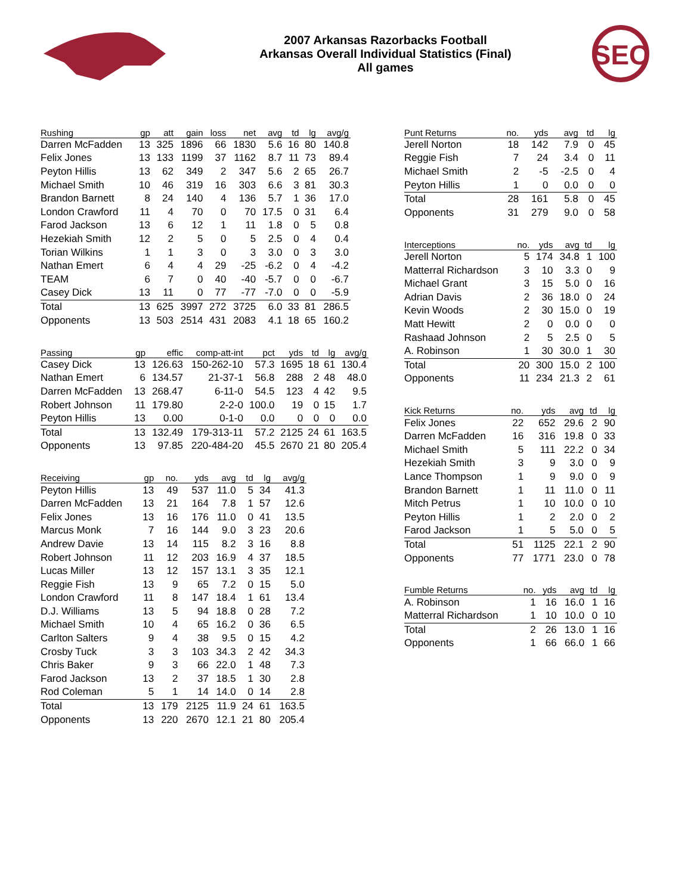2007 Arkansas Razorbacks Football
Arkansas Overall Individual Statistics (Final)
All games
SEC
| Rushing | gp | att | gain | loss | net | avg | td | lg | avg/g |
| --- | --- | --- | --- | --- | --- | --- | --- | --- | --- |
| Darren McFadden | 13 | 325 | 1896 | 66 | 1830 | 5.6 | 16 | 80 | 140.8 |
| Felix Jones | 13 | 133 | 1199 | 37 | 1162 | 8.7 | 11 | 73 | 89.4 |
| Peyton Hillis | 13 | 62 | 349 | 2 | 347 | 5.6 | 2 | 65 | 26.7 |
| Michael Smith | 10 | 46 | 319 | 16 | 303 | 6.6 | 3 | 81 | 30.3 |
| Brandon Barnett | 8 | 24 | 140 | 4 | 136 | 5.7 | 1 | 36 | 17.0 |
| London Crawford | 11 | 4 | 70 | 0 | 70 | 17.5 | 0 | 31 | 6.4 |
| Farod Jackson | 13 | 6 | 12 | 1 | 11 | 1.8 | 0 | 5 | 0.8 |
| Hezekiah Smith | 12 | 2 | 5 | 0 | 5 | 2.5 | 0 | 4 | 0.4 |
| Torian Wilkins | 1 | 1 | 3 | 0 | 3 | 3.0 | 0 | 3 | 3.0 |
| Nathan Emert | 6 | 4 | 4 | 29 | -25 | -6.2 | 0 | 4 | -4.2 |
| TEAM | 6 | 7 | 0 | 40 | -40 | -5.7 | 0 | 0 | -6.7 |
| Casey Dick | 13 | 11 | 0 | 77 | -77 | -7.0 | 0 | 0 | -5.9 |
| Total | 13 | 625 | 3997 | 272 | 3725 | 6.0 | 33 | 81 | 286.5 |
| Opponents | 13 | 503 | 2514 | 431 | 2083 | 4.1 | 18 | 65 | 160.2 |
| Passing | gp | effic | comp-att-int | pct | yds | td | lg | avg/g |
| --- | --- | --- | --- | --- | --- | --- | --- | --- |
| Casey Dick | 13 | 126.63 | 150-262-10 | 57.3 | 1695 | 18 | 61 | 130.4 |
| Nathan Emert | 6 | 134.57 | 21-37-1 | 56.8 | 288 | 2 | 48 | 48.0 |
| Darren McFadden | 13 | 268.47 | 6-11-0 | 54.5 | 123 | 4 | 42 | 9.5 |
| Robert Johnson | 11 | 179.80 | 2-2-0 | 100.0 | 19 | 0 | 15 | 1.7 |
| Peyton Hillis | 13 | 0.00 | 0-1-0 | 0.0 | 0 | 0 | 0 | 0.0 |
| Total | 13 | 132.49 | 179-313-11 | 57.2 | 2125 | 24 | 61 | 163.5 |
| Opponents | 13 | 97.85 | 220-484-20 | 45.5 | 2670 | 21 | 80 | 205.4 |
| Receiving | gp | no. | yds | avg | td | lg | avg/g |
| --- | --- | --- | --- | --- | --- | --- | --- |
| Peyton Hillis | 13 | 49 | 537 | 11.0 | 5 | 34 | 41.3 |
| Darren McFadden | 13 | 21 | 164 | 7.8 | 1 | 57 | 12.6 |
| Felix Jones | 13 | 16 | 176 | 11.0 | 0 | 41 | 13.5 |
| Marcus Monk | 7 | 16 | 144 | 9.0 | 3 | 23 | 20.6 |
| Andrew Davie | 13 | 14 | 115 | 8.2 | 3 | 16 | 8.8 |
| Robert Johnson | 11 | 12 | 203 | 16.9 | 4 | 37 | 18.5 |
| Lucas Miller | 13 | 12 | 157 | 13.1 | 3 | 35 | 12.1 |
| Reggie Fish | 13 | 9 | 65 | 7.2 | 0 | 15 | 5.0 |
| London Crawford | 11 | 8 | 147 | 18.4 | 1 | 61 | 13.4 |
| D.J. Williams | 13 | 5 | 94 | 18.8 | 0 | 28 | 7.2 |
| Michael Smith | 10 | 4 | 65 | 16.2 | 0 | 36 | 6.5 |
| Carlton Salters | 9 | 4 | 38 | 9.5 | 0 | 15 | 4.2 |
| Crosby Tuck | 3 | 3 | 103 | 34.3 | 2 | 42 | 34.3 |
| Chris Baker | 9 | 3 | 66 | 22.0 | 1 | 48 | 7.3 |
| Farod Jackson | 13 | 2 | 37 | 18.5 | 1 | 30 | 2.8 |
| Rod Coleman | 5 | 1 | 14 | 14.0 | 0 | 14 | 2.8 |
| Total | 13 | 179 | 2125 | 11.9 | 24 | 61 | 163.5 |
| Opponents | 13 | 220 | 2670 | 12.1 | 21 | 80 | 205.4 |
| Punt Returns | no. | yds | avg | td | lg |
| --- | --- | --- | --- | --- | --- |
| Jerell Norton | 18 | 142 | 7.9 | 0 | 45 |
| Reggie Fish | 7 | 24 | 3.4 | 0 | 11 |
| Michael Smith | 2 | -5 | -2.5 | 0 | 4 |
| Peyton Hillis | 1 | 0 | 0.0 | 0 | 0 |
| Total | 28 | 161 | 5.8 | 0 | 45 |
| Opponents | 31 | 279 | 9.0 | 0 | 58 |
| Interceptions | no. | yds | avg | td | lg |
| --- | --- | --- | --- | --- | --- |
| Jerell Norton | 5 | 174 | 34.8 | 1 | 100 |
| Matterral Richardson | 3 | 10 | 3.3 | 0 | 9 |
| Michael Grant | 3 | 15 | 5.0 | 0 | 16 |
| Adrian Davis | 2 | 36 | 18.0 | 0 | 24 |
| Kevin Woods | 2 | 30 | 15.0 | 0 | 19 |
| Matt Hewitt | 2 | 0 | 0.0 | 0 | 0 |
| Rashaad Johnson | 2 | 5 | 2.5 | 0 | 5 |
| A. Robinson | 1 | 30 | 30.0 | 1 | 30 |
| Total | 20 | 300 | 15.0 | 2 | 100 |
| Opponents | 11 | 234 | 21.3 | 2 | 61 |
| Kick Returns | no. | yds | avg | td | lg |
| --- | --- | --- | --- | --- | --- |
| Felix Jones | 22 | 652 | 29.6 | 2 | 90 |
| Darren McFadden | 16 | 316 | 19.8 | 0 | 33 |
| Michael Smith | 5 | 111 | 22.2 | 0 | 34 |
| Hezekiah Smith | 3 | 9 | 3.0 | 0 | 9 |
| Lance Thompson | 1 | 9 | 9.0 | 0 | 9 |
| Brandon Barnett | 1 | 11 | 11.0 | 0 | 11 |
| Mitch Petrus | 1 | 10 | 10.0 | 0 | 10 |
| Peyton Hillis | 1 | 2 | 2.0 | 0 | 2 |
| Farod Jackson | 1 | 5 | 5.0 | 0 | 5 |
| Total | 51 | 1125 | 22.1 | 2 | 90 |
| Opponents | 77 | 1771 | 23.0 | 0 | 78 |
| Fumble Returns | no. | yds | avg | td | lg |
| --- | --- | --- | --- | --- | --- |
| A. Robinson | 1 | 16 | 16.0 | 1 | 16 |
| Matterral Richardson | 1 | 10 | 10.0 | 0 | 10 |
| Total | 2 | 26 | 13.0 | 1 | 16 |
| Opponents | 1 | 66 | 66.0 | 1 | 66 |